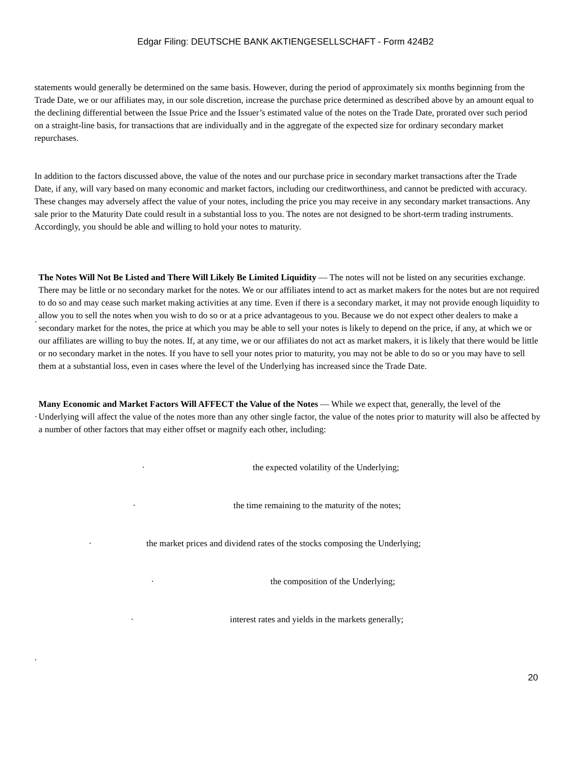Edgar Filing: DEUTSCHE BANK AKTIENGESELLSCHAFT - Form 424B2
statements would generally be determined on the same basis. However, during the period of approximately six months beginning from the Trade Date, we or our affiliates may, in our sole discretion, increase the purchase price determined as described above by an amount equal to the declining differential between the Issue Price and the Issuer’s estimated value of the notes on the Trade Date, prorated over such period on a straight-line basis, for transactions that are individually and in the aggregate of the expected size for ordinary secondary market repurchases.
In addition to the factors discussed above, the value of the notes and our purchase price in secondary market transactions after the Trade Date, if any, will vary based on many economic and market factors, including our creditworthiness, and cannot be predicted with accuracy. These changes may adversely affect the value of your notes, including the price you may receive in any secondary market transactions. Any sale prior to the Maturity Date could result in a substantial loss to you. The notes are not designed to be short-term trading instruments. Accordingly, you should be able and willing to hold your notes to maturity.
·
The Notes Will Not Be Listed and There Will Likely Be Limited Liquidity — The notes will not be listed on any securities exchange. There may be little or no secondary market for the notes. We or our affiliates intend to act as market makers for the notes but are not required to do so and may cease such market making activities at any time. Even if there is a secondary market, it may not provide enough liquidity to allow you to sell the notes when you wish to do so or at a price advantageous to you. Because we do not expect other dealers to make a secondary market for the notes, the price at which you may be able to sell your notes is likely to depend on the price, if any, at which we or our affiliates are willing to buy the notes. If, at any time, we or our affiliates do not act as market makers, it is likely that there would be little or no secondary market in the notes. If you have to sell your notes prior to maturity, you may not be able to do so or you may have to sell them at a substantial loss, even in cases where the level of the Underlying has increased since the Trade Date.
·
Many Economic and Market Factors Will AFFECT the Value of the Notes — While we expect that, generally, the level of the Underlying will affect the value of the notes more than any other single factor, the value of the notes prior to maturity will also be affected by a number of other factors that may either offset or magnify each other, including:
· the expected volatility of the Underlying;
· the time remaining to the maturity of the notes;
· the market prices and dividend rates of the stocks composing the Underlying;
· the composition of the Underlying;
· interest rates and yields in the markets generally;
.
20